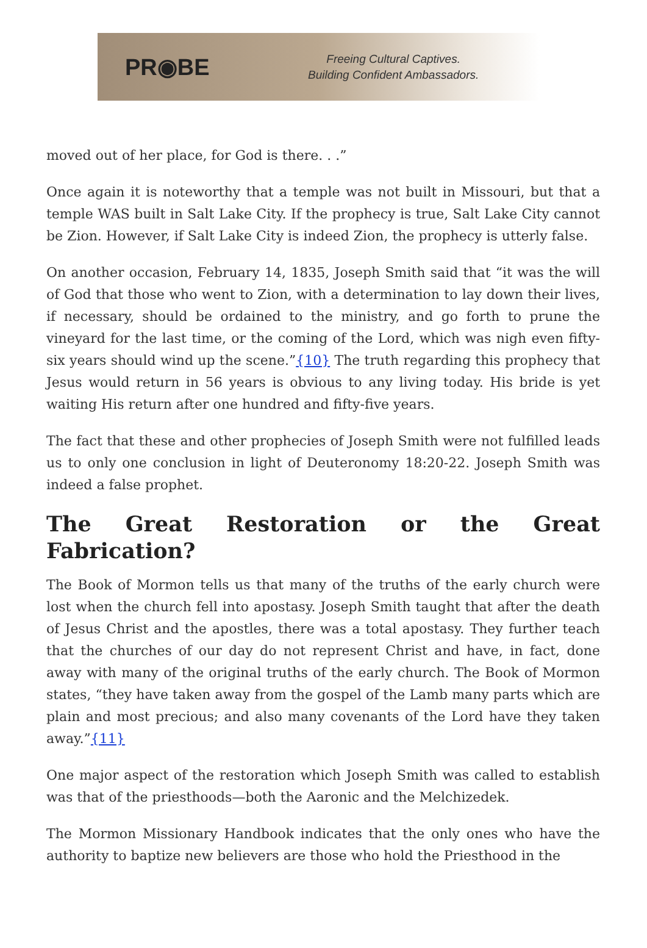PR◉BE
Freeing Cultural Captives.
Building Confident Ambassadors.
moved out of her place, for God is there. . .”
Once again it is noteworthy that a temple was not built in Missouri, but that a temple WAS built in Salt Lake City. If the prophecy is true, Salt Lake City cannot be Zion. However, if Salt Lake City is indeed Zion, the prophecy is utterly false.
On another occasion, February 14, 1835, Joseph Smith said that “it was the will of God that those who went to Zion, with a determination to lay down their lives, if necessary, should be ordained to the ministry, and go forth to prune the vineyard for the last time, or the coming of the Lord, which was nigh even fifty-six years should wind up the scene.”{10} The truth regarding this prophecy that Jesus would return in 56 years is obvious to any living today. His bride is yet waiting His return after one hundred and fifty-five years.
The fact that these and other prophecies of Joseph Smith were not fulfilled leads us to only one conclusion in light of Deuteronomy 18:20-22. Joseph Smith was indeed a false prophet.
The Great Restoration or the Great Fabrication?
The Book of Mormon tells us that many of the truths of the early church were lost when the church fell into apostasy. Joseph Smith taught that after the death of Jesus Christ and the apostles, there was a total apostasy. They further teach that the churches of our day do not represent Christ and have, in fact, done away with many of the original truths of the early church. The Book of Mormon states, “they have taken away from the gospel of the Lamb many parts which are plain and most precious; and also many covenants of the Lord have they taken away.”{11}
One major aspect of the restoration which Joseph Smith was called to establish was that of the priesthoods—both the Aaronic and the Melchizedek.
The Mormon Missionary Handbook indicates that the only ones who have the authority to baptize new believers are those who hold the Priesthood in the